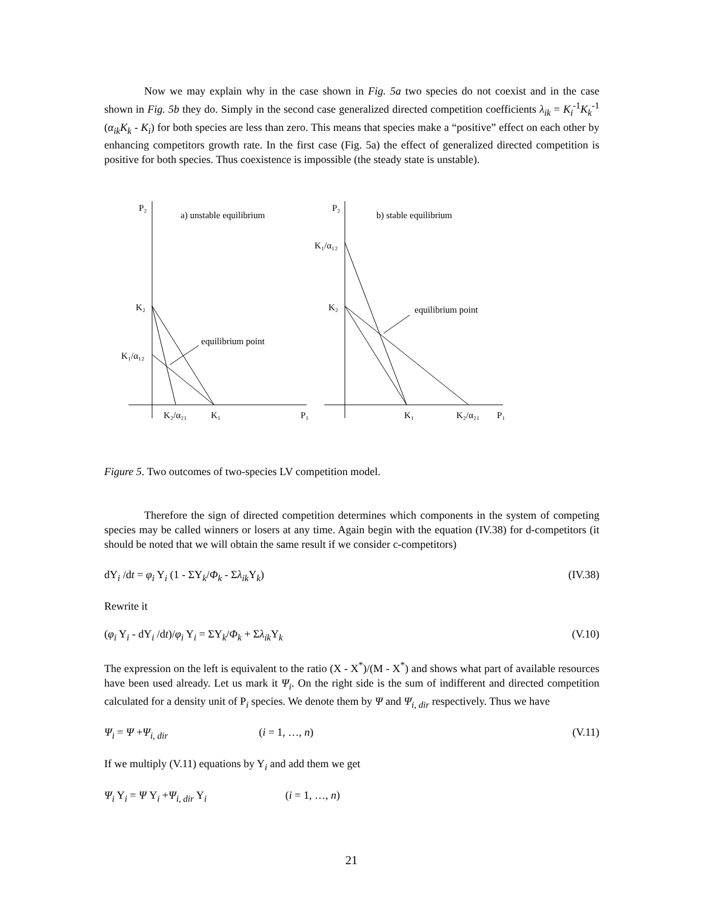Now we may explain why in the case shown in Fig. 5a two species do not coexist and in the case shown in Fig. 5b they do. Simply in the second case generalized directed competition coefficients λ<sub>ik</sub> = K<sub>i</sub><sup>-1</sup>K<sub>k</sub><sup>-1</sup> (α<sub>ik</sub>K<sub>k</sub> - K<sub>i</sub>) for both species are less than zero. This means that species make a “positive” effect on each other by enhancing competitors growth rate. In the first case (Fig. 5a) the effect of generalized directed competition is positive for both species. Thus coexistence is impossible (the steady state is unstable).
P₂
a) unstable equilibrium
K₂
K₁/α₁₂
equilibrium point
K₂/α₂₁
K₁
P₁
P₂
b) stable equilibrium
K₁/α₁₂
K₂
equilibrium point
K₁
K₂/α₂₁
P₁
Figure 5. Two outcomes of two-species LV competition model.
Therefore the sign of directed competition determines which components in the system of competing species may be called winners or losers at any time. Again begin with the equation (IV.38) for d-competitors (it should be noted that we will obtain the same result if we consider c-competitors)
dY<sub>i</sub> /dt = φ<sub>i</sub> Y<sub>i</sub> (1 - ΣY<sub>k</sub>/Φ<sub>k</sub> - Σλ<sub>ik</sub> Y<sub>k</sub>) (IV.38)
Rewrite it
(φ<sub>i</sub> Y<sub>i</sub> - dY<sub>i</sub> /dt)/φ<sub>i</sub> Y<sub>i</sub> = ΣY<sub>k</sub>/Φ<sub>k</sub> + Σλ<sub>ik</sub> Y<sub>k</sub> (V.10)
The expression on the left is equivalent to the ratio (X - X<sup>*</sup>)/(M - X<sup>*</sup>) and shows what part of available resources have been used already. Let us mark it Ψ<sub>i</sub>. On the right side is the sum of indifferent and directed competition calculated for a density unit of P<sub>i</sub> species. We denote them by Ψ and Ψ<sub>i, dir</sub> respectively. Thus we have
Ψ<sub>i</sub> = Ψ +Ψ<sub>i, dir</sub> (i = 1, …, n) (V.11)
If we multiply (V.11) equations by Y<sub>i</sub> and add them we get
Ψ<sub>i</sub> Y<sub>i</sub> = Ψ Y<sub>i</sub> +Ψ<sub>i, dir</sub> Y<sub>i</sub> (i = 1, …, n)
21